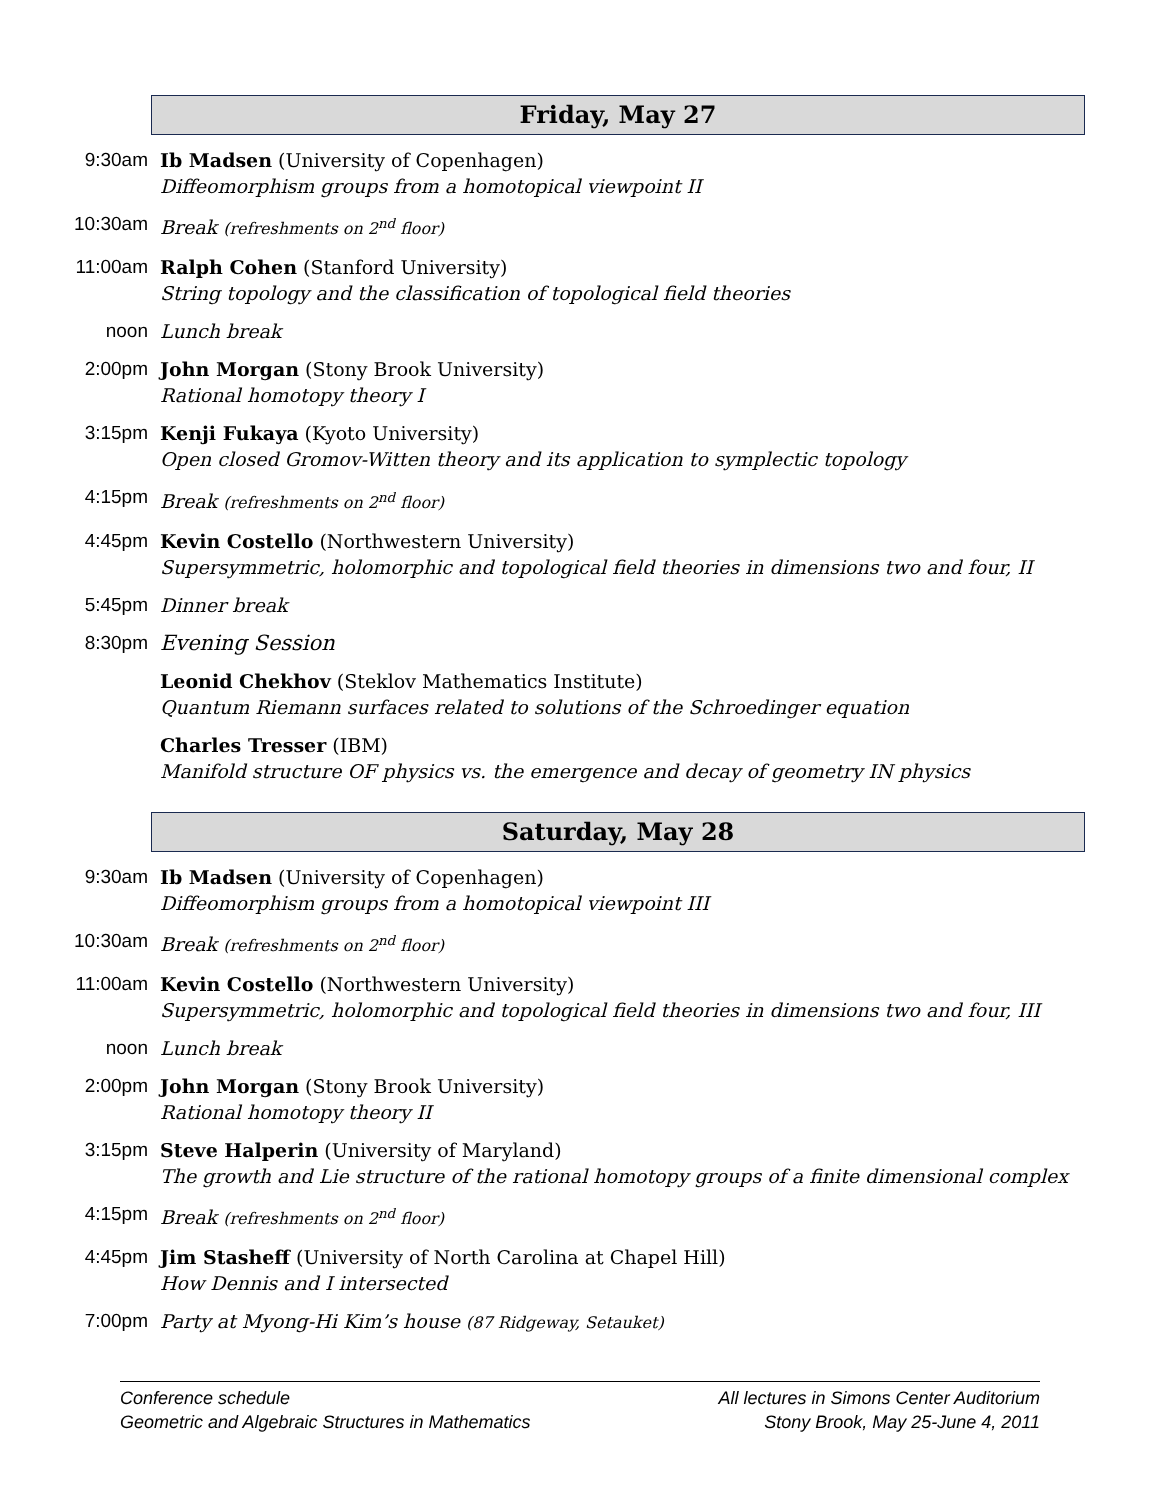Friday, May 27
9:30am Ib Madsen (University of Copenhagen)
Diffeomorphism groups from a homotopical viewpoint II
10:30am Break (refreshments on 2<sup>nd</sup> floor)
11:00am Ralph Cohen (Stanford University)
String topology and the classification of topological field theories
noon Lunch break
2:00pm John Morgan (Stony Brook University)
Rational homotopy theory I
3:15pm Kenji Fukaya (Kyoto University)
Open closed Gromov-Witten theory and its application to symplectic topology
4:15pm Break (refreshments on 2<sup>nd</sup> floor)
4:45pm Kevin Costello (Northwestern University)
Supersymmetric, holomorphic and topological field theories in dimensions two and four, II
5:45pm Dinner break
8:30pm Evening Session
Leonid Chekhov (Steklov Mathematics Institute)
Quantum Riemann surfaces related to solutions of the Schroedinger equation
Charles Tresser (IBM)
Manifold structure OF physics vs. the emergence and decay of geometry IN physics
Saturday, May 28
9:30am Ib Madsen (University of Copenhagen)
Diffeomorphism groups from a homotopical viewpoint III
10:30am Break (refreshments on 2<sup>nd</sup> floor)
11:00am Kevin Costello (Northwestern University)
Supersymmetric, holomorphic and topological field theories in dimensions two and four, III
noon Lunch break
2:00pm John Morgan (Stony Brook University)
Rational homotopy theory II
3:15pm Steve Halperin (University of Maryland)
The growth and Lie structure of the rational homotopy groups of a finite dimensional complex
4:15pm Break (refreshments on 2<sup>nd</sup> floor)
4:45pm Jim Stasheff (University of North Carolina at Chapel Hill)
How Dennis and I intersected
7:00pm Party at Myong-Hi Kim’s house (87 Ridgeway, Setauket)
Conference schedule
Geometric and Algebraic Structures in Mathematics
All lectures in Simons Center Auditorium
Stony Brook, May 25-June 4, 2011